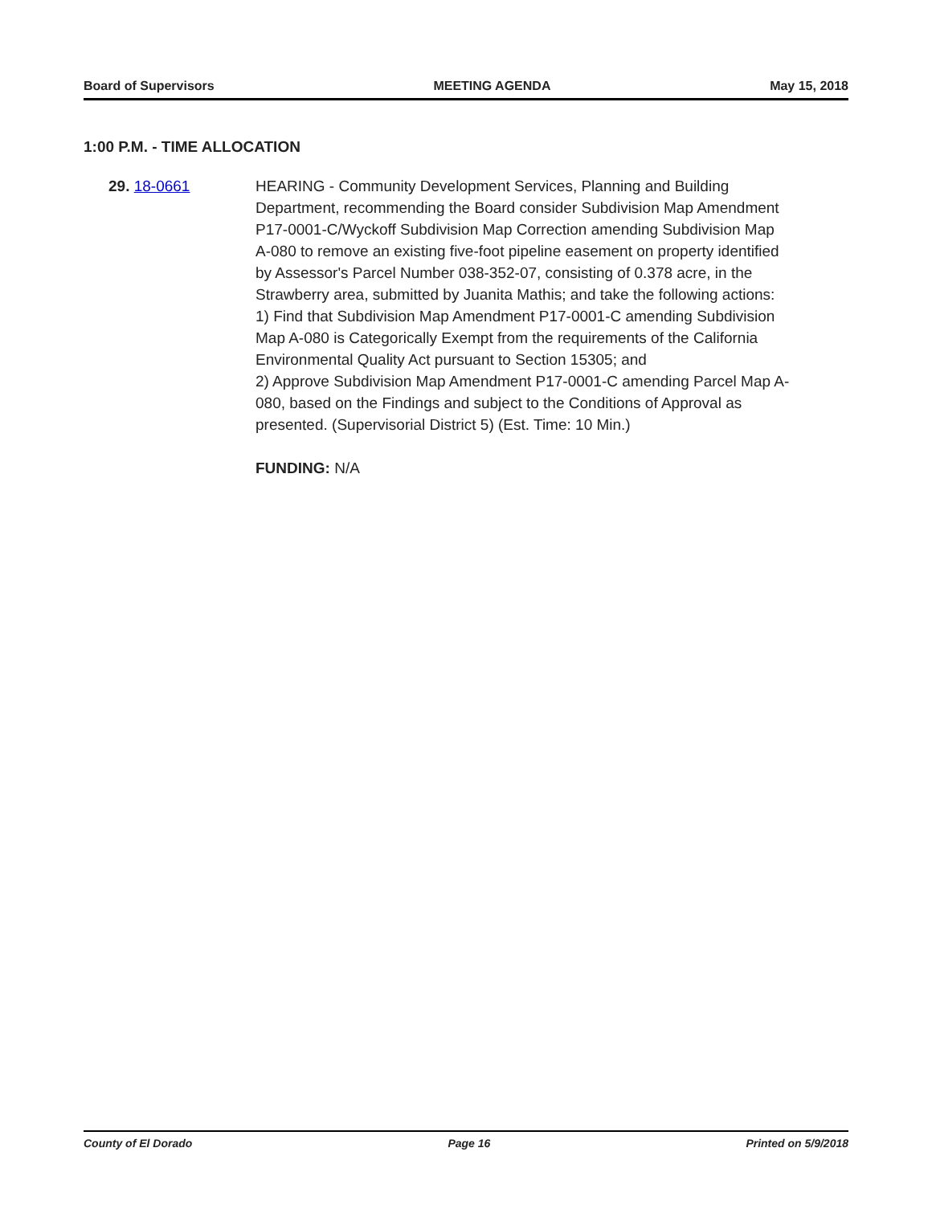Board of Supervisors MEETING AGENDA May 15, 2018
1:00 P.M. - TIME ALLOCATION
29. 18-0661 HEARING - Community Development Services, Planning and Building Department, recommending the Board consider Subdivision Map Amendment P17-0001-C/Wyckoff Subdivision Map Correction amending Subdivision Map A-080 to remove an existing five-foot pipeline easement on property identified by Assessor's Parcel Number 038-352-07, consisting of 0.378 acre, in the Strawberry area, submitted by Juanita Mathis; and take the following actions:
1) Find that Subdivision Map Amendment P17-0001-C amending Subdivision Map A-080 is Categorically Exempt from the requirements of the California Environmental Quality Act pursuant to Section 15305; and
2) Approve Subdivision Map Amendment P17-0001-C amending Parcel Map A-080, based on the Findings and subject to the Conditions of Approval as presented. (Supervisorial District 5) (Est. Time: 10 Min.)
FUNDING: N/A
County of El Dorado Page 16 Printed on 5/9/2018